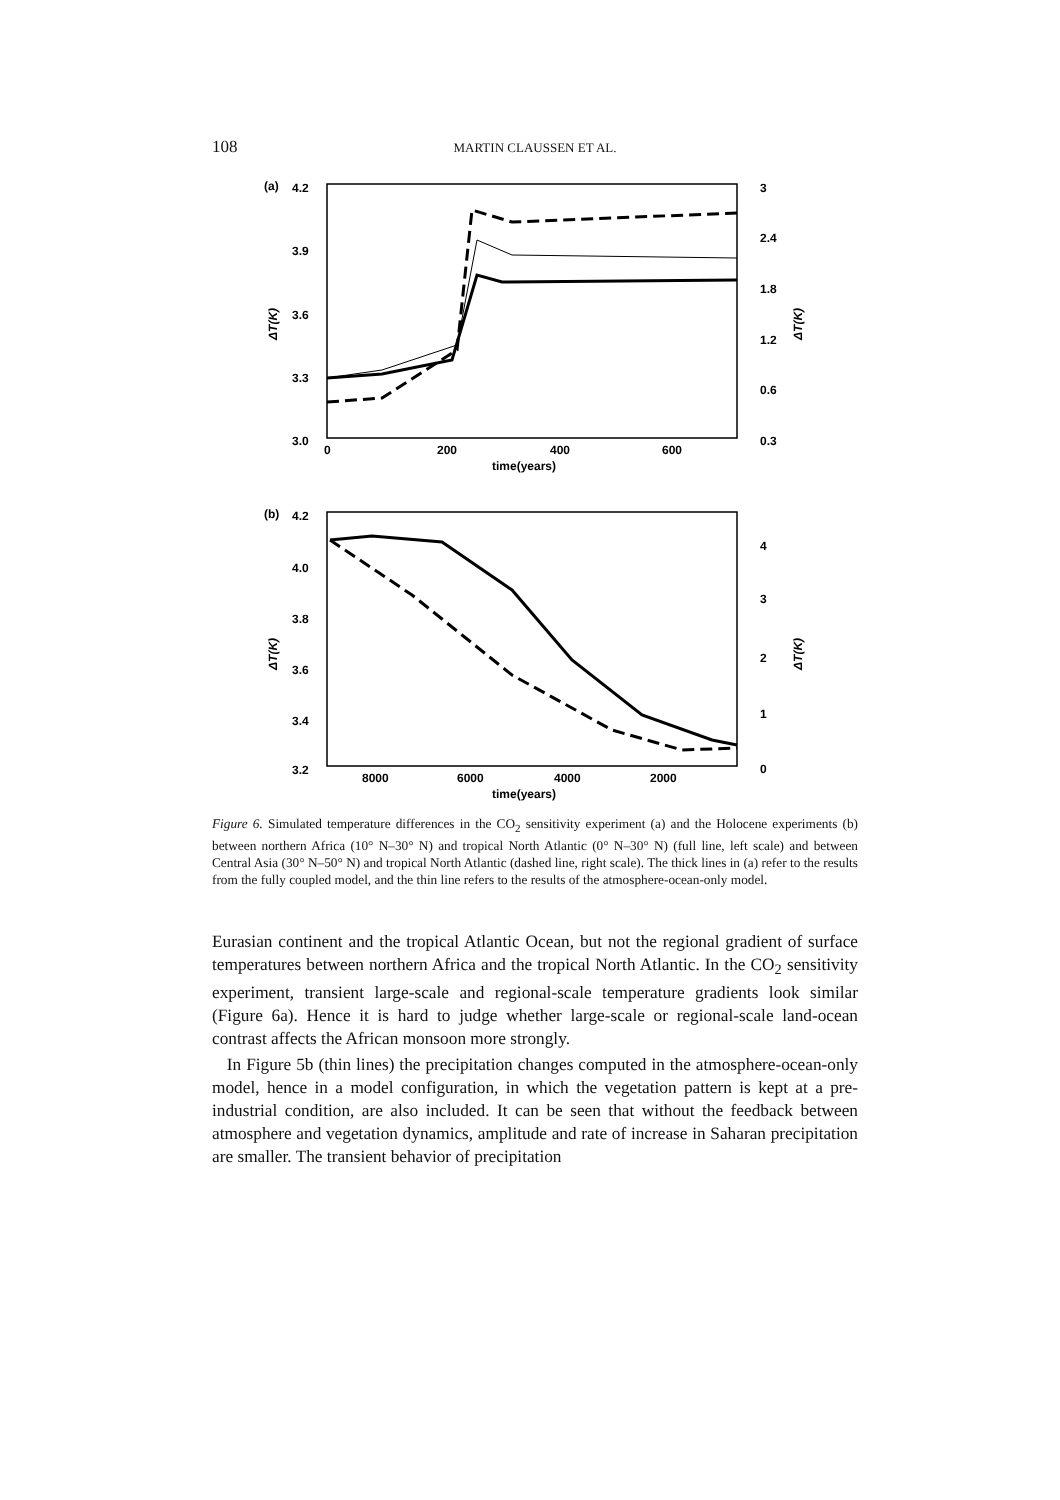108 MARTIN CLAUSSEN ET AL.
(a)
4.2
3.9
3.6
3.3
3.0
3
2.4
1.8
1.2
0.6
0.3
0
200
400
600
time(years)
ΔT(K)
ΔT(K)
(b)
4.2
4.0
3.8
3.6
3.4
3.2
4
3
2
1
0
8000
6000
4000
2000
time(years)
ΔT(K)
ΔT(K)
Figure 6. Simulated temperature differences in the CO<sub>2</sub> sensitivity experiment (a) and the Holocene experiments (b) between northern Africa (10° N–30° N) and tropical North Atlantic (0° N–30° N) (full line, left scale) and between Central Asia (30° N–50° N) and tropical North Atlantic (dashed line, right scale). The thick lines in (a) refer to the results from the fully coupled model, and the thin line refers to the results of the atmosphere-ocean-only model.
Eurasian continent and the tropical Atlantic Ocean, but not the regional gradient of surface temperatures between northern Africa and the tropical North Atlantic. In the CO<sub>2</sub> sensitivity experiment, transient large-scale and regional-scale temperature gradients look similar (Figure 6a). Hence it is hard to judge whether large-scale or regional-scale land-ocean contrast affects the African monsoon more strongly.
In Figure 5b (thin lines) the precipitation changes computed in the atmosphere-ocean-only model, hence in a model configuration, in which the vegetation pattern is kept at a pre-industrial condition, are also included. It can be seen that without the feedback between atmosphere and vegetation dynamics, amplitude and rate of increase in Saharan precipitation are smaller. The transient behavior of precipitation